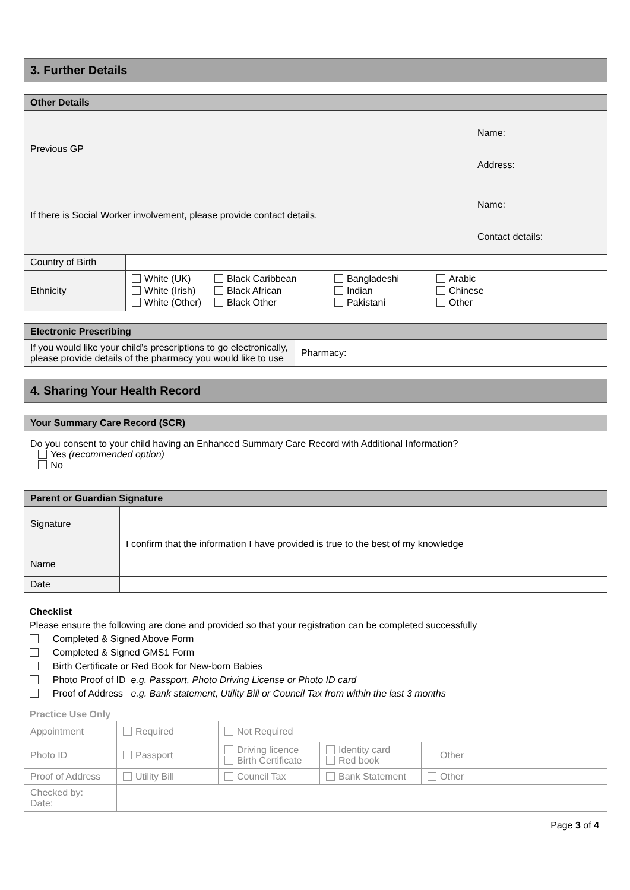3. Further Details
| Other Details | | |
| --- | --- | --- |
| Previous GP | | Name: Address: |
| If there is Social Worker involvement, please provide contact details. | | Name: Contact details: |
| Country of Birth | | |
| Ethnicity | White (UK) White (Irish) White (Other) Black Caribbean Black African Black Other Bangladeshi Indian Pakistani Arabic Chinese Other | |
| Electronic Prescribing | |
| --- | --- |
| If you would like your child’s prescriptions to go electronically, please provide details of the pharmacy you would like to use | Pharmacy: |
4. Sharing Your Health Record
| Your Summary Care Record (SCR) |
| --- |
| Do you consent to your child having an Enhanced Summary Care Record with Additional Information? Yes (recommended option) No |
| Parent or Guardian Signature | |
| --- | --- |
| Signature | I confirm that the information I have provided is true to the best of my knowledge |
| Name | |
| Date | |
Checklist
Please ensure the following are done and provided so that your registration can be completed successfully
Completed & Signed Above Form
Completed & Signed GMS1 Form
Birth Certificate or Red Book for New-born Babies
Photo Proof of ID e.g. Passport, Photo Driving License or Photo ID card
Proof of Address e.g. Bank statement, Utility Bill or Council Tax from within the last 3 months
Practice Use Only
| Appointment | Required | Not Required | | |
| Photo ID | Passport | Driving licence Birth Certificate | Identity card Red book | Other |
| Proof of Address | Utility Bill | Council Tax | Bank Statement | Other |
| Checked by: Date: | | | | |
Page 3 of 4